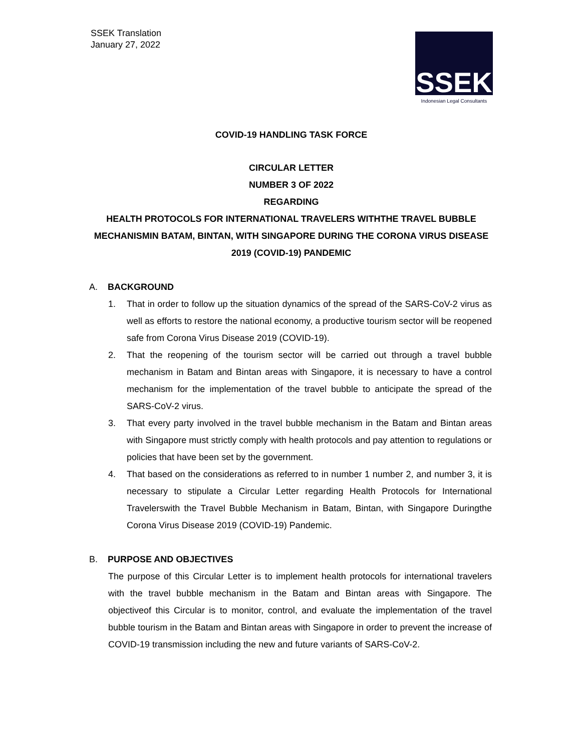SSEK Translation
January 27, 2022
SSEK
Indonesian Legal Consultants
COVID-19 HANDLING TASK FORCE
CIRCULAR LETTER
NUMBER 3 OF 2022
REGARDING
HEALTH PROTOCOLS FOR INTERNATIONAL TRAVELERS WITHTHE TRAVEL BUBBLE MECHANISMIN BATAM, BINTAN, WITH SINGAPORE DURING THE CORONA VIRUS DISEASE 2019 (COVID-19) PANDEMIC
A.
BACKGROUND
1. That in order to follow up the situation dynamics of the spread of the SARS-CoV-2 virus as well as efforts to restore the national economy, a productive tourism sector will be reopened safe from Corona Virus Disease 2019 (COVID-19).
2. That the reopening of the tourism sector will be carried out through a travel bubble mechanism in Batam and Bintan areas with Singapore, it is necessary to have a control mechanism for the implementation of the travel bubble to anticipate the spread of the SARS-CoV-2 virus.
3. That every party involved in the travel bubble mechanism in the Batam and Bintan areas with Singapore must strictly comply with health protocols and pay attention to regulations or policies that have been set by the government.
4. That based on the considerations as referred to in number 1 number 2, and number 3, it is necessary to stipulate a Circular Letter regarding Health Protocols for International Travelerswith the Travel Bubble Mechanism in Batam, Bintan, with Singapore Duringthe Corona Virus Disease 2019 (COVID-19) Pandemic.
B.
PURPOSE AND OBJECTIVES
The purpose of this Circular Letter is to implement health protocols for international travelers with the travel bubble mechanism in the Batam and Bintan areas with Singapore. The objectiveof this Circular is to monitor, control, and evaluate the implementation of the travel bubble tourism in the Batam and Bintan areas with Singapore in order to prevent the increase of COVID-19 transmission including the new and future variants of SARS-CoV-2.